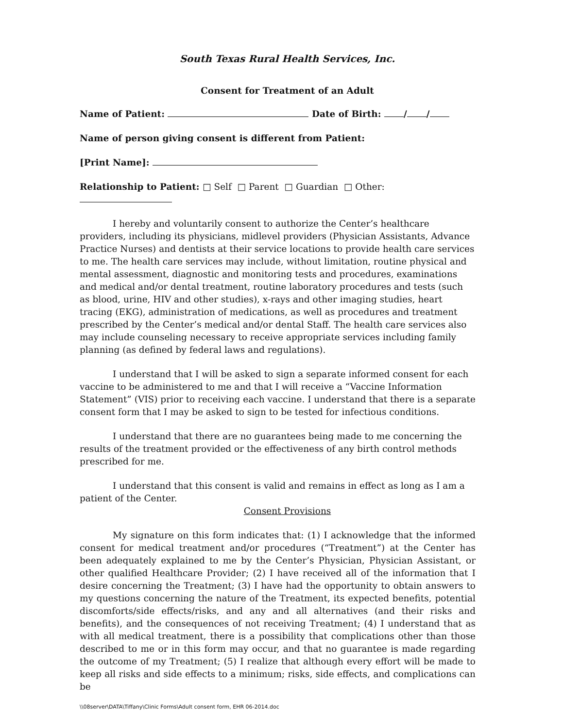South Texas Rural Health Services, Inc.
Consent for Treatment of an Adult
Name of Patient: Date of Birth: / /
Name of person giving consent is different from Patient:
[Print Name]:
Relationship to Patient: □ Self □ Parent □ Guardian □ Other:
I hereby and voluntarily consent to authorize the Center’s healthcare providers, including its physicians, midlevel providers (Physician Assistants, Advance Practice Nurses) and dentists at their service locations to provide health care services to me. The health care services may include, without limitation, routine physical and mental assessment, diagnostic and monitoring tests and procedures, examinations and medical and/or dental treatment, routine laboratory procedures and tests (such as blood, urine, HIV and other studies), x-rays and other imaging studies, heart tracing (EKG), administration of medications, as well as procedures and treatment prescribed by the Center’s medical and/or dental Staff. The health care services also may include counseling necessary to receive appropriate services including family planning (as defined by federal laws and regulations).
I understand that I will be asked to sign a separate informed consent for each vaccine to be administered to me and that I will receive a “Vaccine Information Statement” (VIS) prior to receiving each vaccine. I understand that there is a separate consent form that I may be asked to sign to be tested for infectious conditions.
I understand that there are no guarantees being made to me concerning the results of the treatment provided or the effectiveness of any birth control methods prescribed for me.
I understand that this consent is valid and remains in effect as long as I am a patient of the Center.
Consent Provisions
My signature on this form indicates that: (1) I acknowledge that the informed consent for medical treatment and/or procedures (“Treatment”) at the Center has been adequately explained to me by the Center’s Physician, Physician Assistant, or other qualified Healthcare Provider; (2) I have received all of the information that I desire concerning the Treatment; (3) I have had the opportunity to obtain answers to my questions concerning the nature of the Treatment, its expected benefits, potential discomforts/side effects/risks, and any and all alternatives (and their risks and benefits), and the consequences of not receiving Treatment; (4) I understand that as with all medical treatment, there is a possibility that complications other than those described to me or in this form may occur, and that no guarantee is made regarding the outcome of my Treatment; (5) I realize that although every effort will be made to keep all risks and side effects to a minimum; risks, side effects, and complications can be
\\08server\DATA\Tiffany\Clinic Forms\Adult consent form, EHR 06-2014.doc